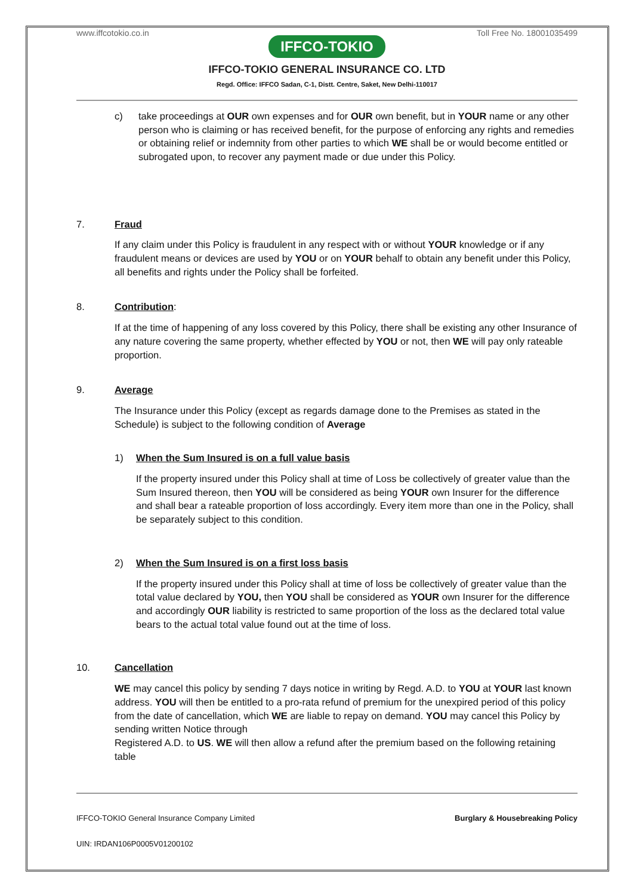www.iffcotokio.co.in Toll Free No. 18001035499
IFFCO-TOKIO
IFFCO-TOKIO GENERAL INSURANCE CO. LTD
Regd. Office: IFFCO Sadan, C-1, Distt. Centre, Saket, New Delhi-110017
c) take proceedings at OUR own expenses and for OUR own benefit, but in YOUR name or any other person who is claiming or has received benefit, for the purpose of enforcing any rights and remedies or obtaining relief or indemnity from other parties to which WE shall be or would become entitled or subrogated upon, to recover any payment made or due under this Policy.
7. Fraud
If any claim under this Policy is fraudulent in any respect with or without YOUR knowledge or if any fraudulent means or devices are used by YOU or on YOUR behalf to obtain any benefit under this Policy, all benefits and rights under the Policy shall be forfeited.
8. Contribution:
If at the time of happening of any loss covered by this Policy, there shall be existing any other Insurance of any nature covering the same property, whether effected by YOU or not, then WE will pay only rateable proportion.
9. Average
The Insurance under this Policy (except as regards damage done to the Premises as stated in the Schedule) is subject to the following condition of Average
1) When the Sum Insured is on a full value basis
If the property insured under this Policy shall at time of Loss be collectively of greater value than the Sum Insured thereon, then YOU will be considered as being YOUR own Insurer for the difference and shall bear a rateable proportion of loss accordingly. Every item more than one in the Policy, shall be separately subject to this condition.
2) When the Sum Insured is on a first loss basis
If the property insured under this Policy shall at time of loss be collectively of greater value than the total value declared by YOU, then YOU shall be considered as YOUR own Insurer for the difference and accordingly OUR liability is restricted to same proportion of the loss as the declared total value bears to the actual total value found out at the time of loss.
10. Cancellation
WE may cancel this policy by sending 7 days notice in writing by Regd. A.D. to YOU at YOUR last known address. YOU will then be entitled to a pro-rata refund of premium for the unexpired period of this policy from the date of cancellation, which WE are liable to repay on demand. YOU may cancel this Policy by sending written Notice through
Registered A.D. to US. WE will then allow a refund after the premium based on the following retaining table
IFFCO-TOKIO General Insurance Company Limited Burglary & Housebreaking Policy
UIN: IRDAN106P0005V01200102